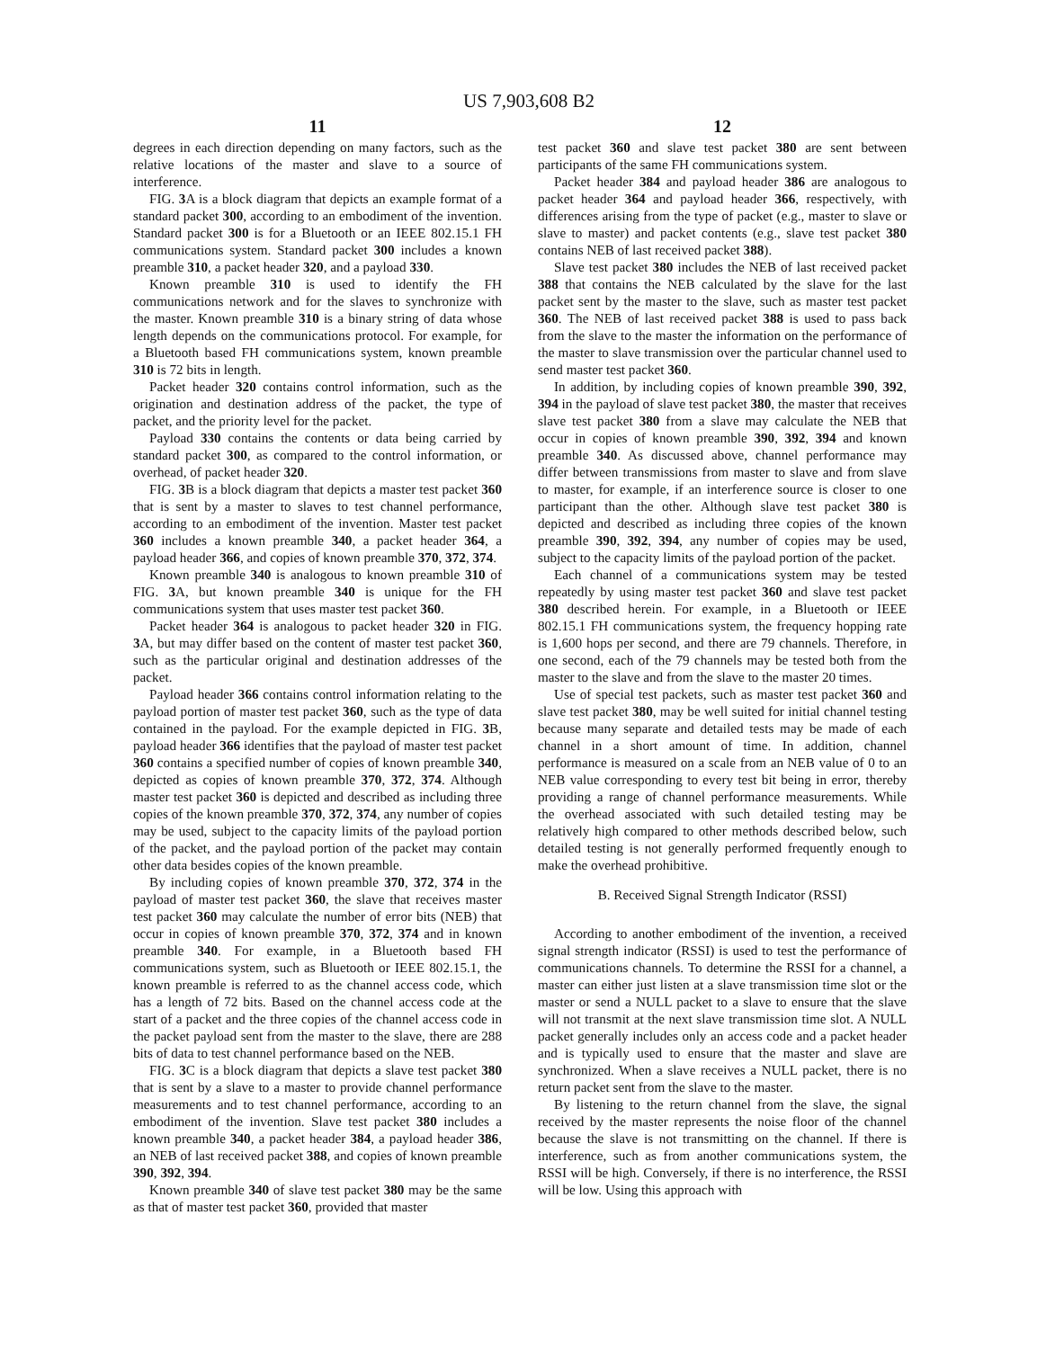US 7,903,608 B2
11
degrees in each direction depending on many factors, such as the relative locations of the master and slave to a source of interference.
FIG. 3 A is a block diagram that depicts an example format of a standard packet 300, according to an embodiment of the invention. Standard packet 300 is for a Bluetooth or an IEEE 802.15.1 FH communications system. Standard packet 300 includes a known preamble 310, a packet header 320, and a payload 330.
Known preamble 310 is used to identify the FH communications network and for the slaves to synchronize with the master. Known preamble 310 is a binary string of data whose length depends on the communications protocol. For example, for a Bluetooth based FH communications system, known preamble 310 is 72 bits in length.
Packet header 320 contains control information, such as the origination and destination address of the packet, the type of packet, and the priority level for the packet.
Payload 330 contains the contents or data being carried by standard packet 300, as compared to the control information, or overhead, of packet header 320.
FIG. 3 B is a block diagram that depicts a master test packet 360 that is sent by a master to slaves to test channel performance, according to an embodiment of the invention. Master test packet 360 includes a known preamble 340, a packet header 364, a payload header 366, and copies of known preamble 370, 372, 374.
Known preamble 340 is analogous to known preamble 310 of FIG. 3 A, but known preamble 340 is unique for the FH communications system that uses master test packet 360.
Packet header 364 is analogous to packet header 320 in FIG. 3 A, but may differ based on the content of master test packet 360, such as the particular original and destination addresses of the packet.
Payload header 366 contains control information relating to the payload portion of master test packet 360, such as the type of data contained in the payload. For the example depicted in FIG. 3 B, payload header 366 identifies that the payload of master test packet 360 contains a specified number of copies of known preamble 340, depicted as copies of known preamble 370, 372, 374. Although master test packet 360 is depicted and described as including three copies of the known preamble 370, 372, 374, any number of copies may be used, subject to the capacity limits of the payload portion of the packet, and the payload portion of the packet may contain other data besides copies of the known preamble.
By including copies of known preamble 370, 372, 374 in the payload of master test packet 360, the slave that receives master test packet 360 may calculate the number of error bits (NEB) that occur in copies of known preamble 370, 372, 374 and in known preamble 340. For example, in a Bluetooth based FH communications system, such as Bluetooth or IEEE 802.15.1, the known preamble is referred to as the channel access code, which has a length of 72 bits. Based on the channel access code at the start of a packet and the three copies of the channel access code in the packet payload sent from the master to the slave, there are 288 bits of data to test channel performance based on the NEB.
FIG. 3 C is a block diagram that depicts a slave test packet 380 that is sent by a slave to a master to provide channel performance measurements and to test channel performance, according to an embodiment of the invention. Slave test packet 380 includes a known preamble 340, a packet header 384, a payload header 386, an NEB of last received packet 388, and copies of known preamble 390, 392, 394.
Known preamble 340 of slave test packet 380 may be the same as that of master test packet 360, provided that master
12
test packet 360 and slave test packet 380 are sent between participants of the same FH communications system.
Packet header 384 and payload header 386 are analogous to packet header 364 and payload header 366, respectively, with differences arising from the type of packet (e.g., master to slave or slave to master) and packet contents (e.g., slave test packet 380 contains NEB of last received packet 388).
Slave test packet 380 includes the NEB of last received packet 388 that contains the NEB calculated by the slave for the last packet sent by the master to the slave, such as master test packet 360. The NEB of last received packet 388 is used to pass back from the slave to the master the information on the performance of the master to slave transmission over the particular channel used to send master test packet 360.
In addition, by including copies of known preamble 390, 392, 394 in the payload of slave test packet 380, the master that receives slave test packet 380 from a slave may calculate the NEB that occur in copies of known preamble 390, 392, 394 and known preamble 340. As discussed above, channel performance may differ between transmissions from master to slave and from slave to master, for example, if an interference source is closer to one participant than the other. Although slave test packet 380 is depicted and described as including three copies of the known preamble 390, 392, 394, any number of copies may be used, subject to the capacity limits of the payload portion of the packet.
Each channel of a communications system may be tested repeatedly by using master test packet 360 and slave test packet 380 described herein. For example, in a Bluetooth or IEEE 802.15.1 FH communications system, the frequency hopping rate is 1,600 hops per second, and there are 79 channels. Therefore, in one second, each of the 79 channels may be tested both from the master to the slave and from the slave to the master 20 times.
Use of special test packets, such as master test packet 360 and slave test packet 380, may be well suited for initial channel testing because many separate and detailed tests may be made of each channel in a short amount of time. In addition, channel performance is measured on a scale from an NEB value of 0 to an NEB value corresponding to every test bit being in error, thereby providing a range of channel performance measurements. While the overhead associated with such detailed testing may be relatively high compared to other methods described below, such detailed testing is not generally performed frequently enough to make the overhead prohibitive.
B. Received Signal Strength Indicator (RSSI)
According to another embodiment of the invention, a received signal strength indicator (RSSI) is used to test the performance of communications channels. To determine the RSSI for a channel, a master can either just listen at a slave transmission time slot or the master or send a NULL packet to a slave to ensure that the slave will not transmit at the next slave transmission time slot. A NULL packet generally includes only an access code and a packet header and is typically used to ensure that the master and slave are synchronized. When a slave receives a NULL packet, there is no return packet sent from the slave to the master.
By listening to the return channel from the slave, the signal received by the master represents the noise floor of the channel because the slave is not transmitting on the channel. If there is interference, such as from another communications system, the RSSI will be high. Conversely, if there is no interference, the RSSI will be low. Using this approach with